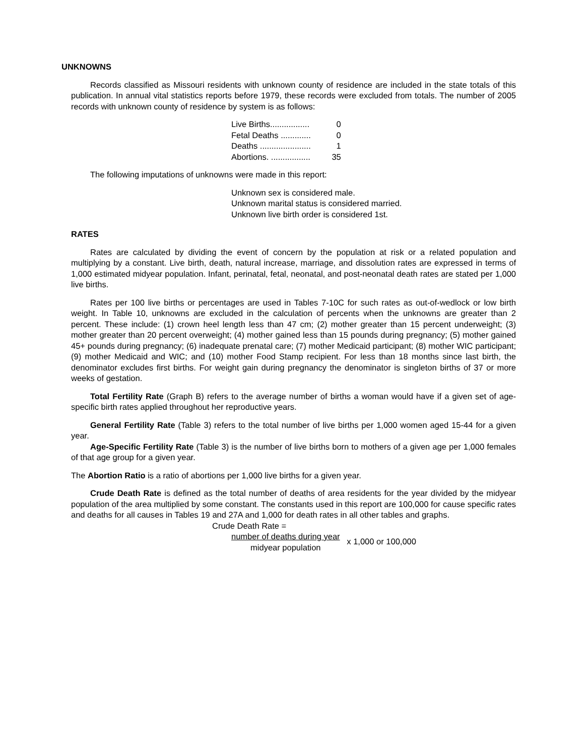UNKNOWNS
Records classified as Missouri residents with unknown county of residence are included in the state totals of this publication. In annual vital statistics reports before 1979, these records were excluded from totals. The number of 2005 records with unknown county of residence by system is as follows:
| Live Births................. | 0 |
| Fetal Deaths ............. | 0 |
| Deaths ...................... | 1 |
| Abortions. ................. | 35 |
The following imputations of unknowns were made in this report:
Unknown sex is considered male.
Unknown marital status is considered married.
Unknown live birth order is considered 1st.
RATES
Rates are calculated by dividing the event of concern by the population at risk or a related population and multiplying by a constant. Live birth, death, natural increase, marriage, and dissolution rates are expressed in terms of 1,000 estimated midyear population. Infant, perinatal, fetal, neonatal, and post-neonatal death rates are stated per 1,000 live births.
Rates per 100 live births or percentages are used in Tables 7-10C for such rates as out-of-wedlock or low birth weight. In Table 10, unknowns are excluded in the calculation of percents when the unknowns are greater than 2 percent. These include: (1) crown heel length less than 47 cm; (2) mother greater than 15 percent underweight; (3) mother greater than 20 percent overweight; (4) mother gained less than 15 pounds during pregnancy; (5) mother gained 45+ pounds during pregnancy; (6) inadequate prenatal care; (7) mother Medicaid participant; (8) mother WIC participant; (9) mother Medicaid and WIC; and (10) mother Food Stamp recipient. For less than 18 months since last birth, the denominator excludes first births. For weight gain during pregnancy the denominator is singleton births of 37 or more weeks of gestation.
Total Fertility Rate (Graph B) refers to the average number of births a woman would have if a given set of age-specific birth rates applied throughout her reproductive years.
General Fertility Rate (Table 3) refers to the total number of live births per 1,000 women aged 15-44 for a given year.
Age-Specific Fertility Rate (Table 3) is the number of live births born to mothers of a given age per 1,000 females of that age group for a given year.
The Abortion Ratio is a ratio of abortions per 1,000 live births for a given year.
Crude Death Rate is defined as the total number of deaths of area residents for the year divided by the midyear population of the area multiplied by some constant. The constants used in this report are 100,000 for cause specific rates and deaths for all causes in Tables 19 and 27A and 1,000 for death rates in all other tables and graphs.
Crude Death Rate =
number of deaths during year
midyear population x 1,000 or 100,000